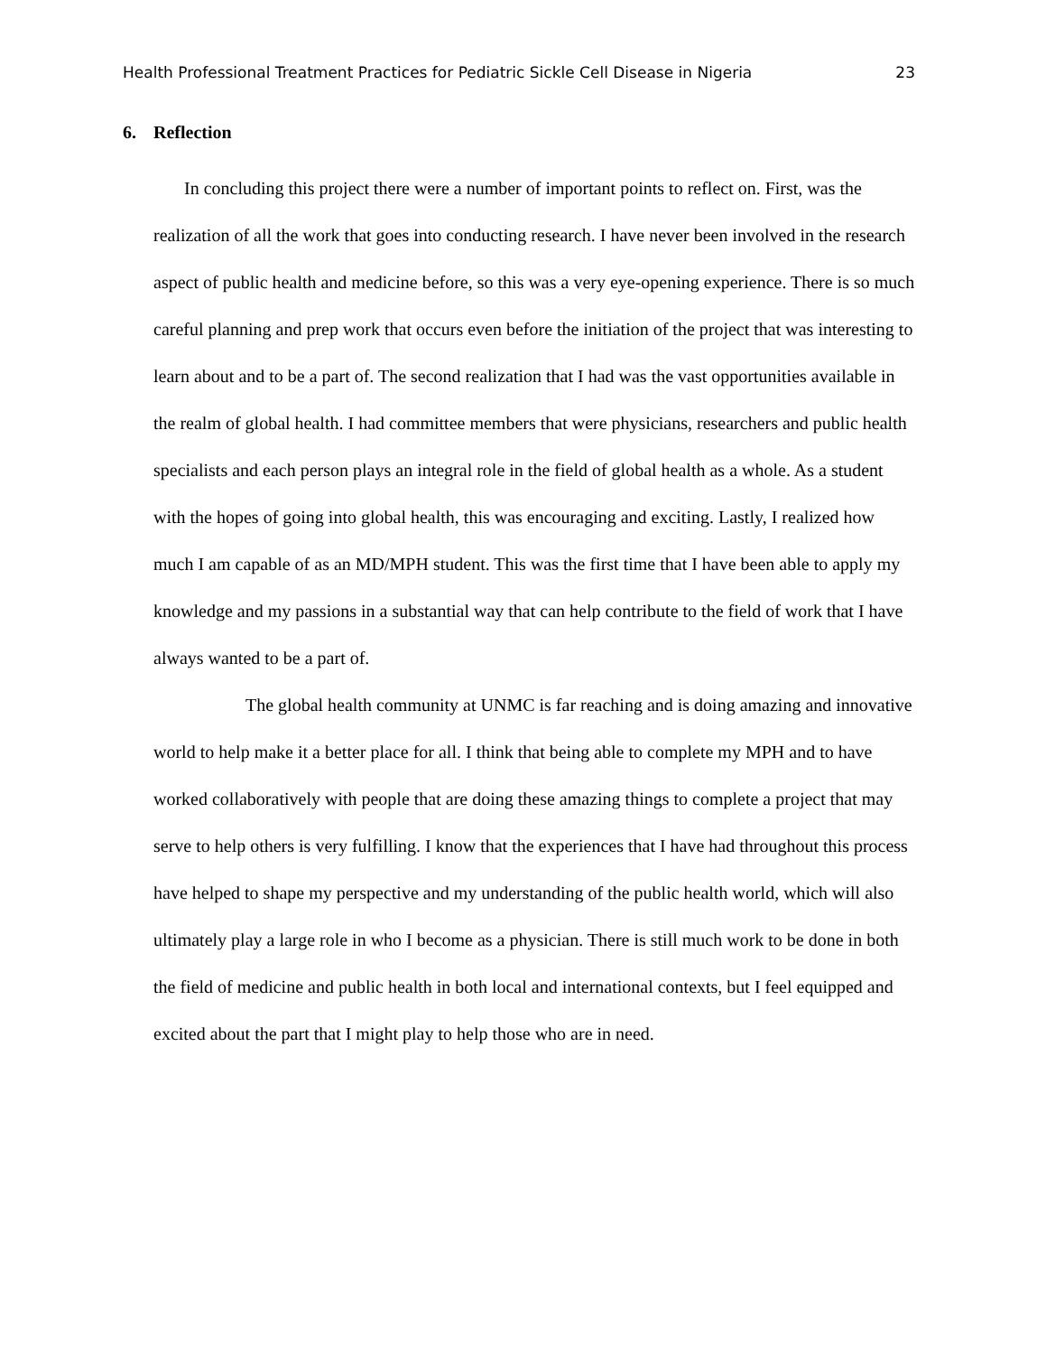Health Professional Treatment Practices for Pediatric Sickle Cell Disease in Nigeria 23
6. Reflection
In concluding this project there were a number of important points to reflect on. First, was the realization of all the work that goes into conducting research. I have never been involved in the research aspect of public health and medicine before, so this was a very eye-opening experience. There is so much careful planning and prep work that occurs even before the initiation of the project that was interesting to learn about and to be a part of. The second realization that I had was the vast opportunities available in the realm of global health. I had committee members that were physicians, researchers and public health specialists and each person plays an integral role in the field of global health as a whole. As a student with the hopes of going into global health, this was encouraging and exciting. Lastly, I realized how much I am capable of as an MD/MPH student. This was the first time that I have been able to apply my knowledge and my passions in a substantial way that can help contribute to the field of work that I have always wanted to be a part of.
The global health community at UNMC is far reaching and is doing amazing and innovative world to help make it a better place for all. I think that being able to complete my MPH and to have worked collaboratively with people that are doing these amazing things to complete a project that may serve to help others is very fulfilling. I know that the experiences that I have had throughout this process have helped to shape my perspective and my understanding of the public health world, which will also ultimately play a large role in who I become as a physician. There is still much work to be done in both the field of medicine and public health in both local and international contexts, but I feel equipped and excited about the part that I might play to help those who are in need.